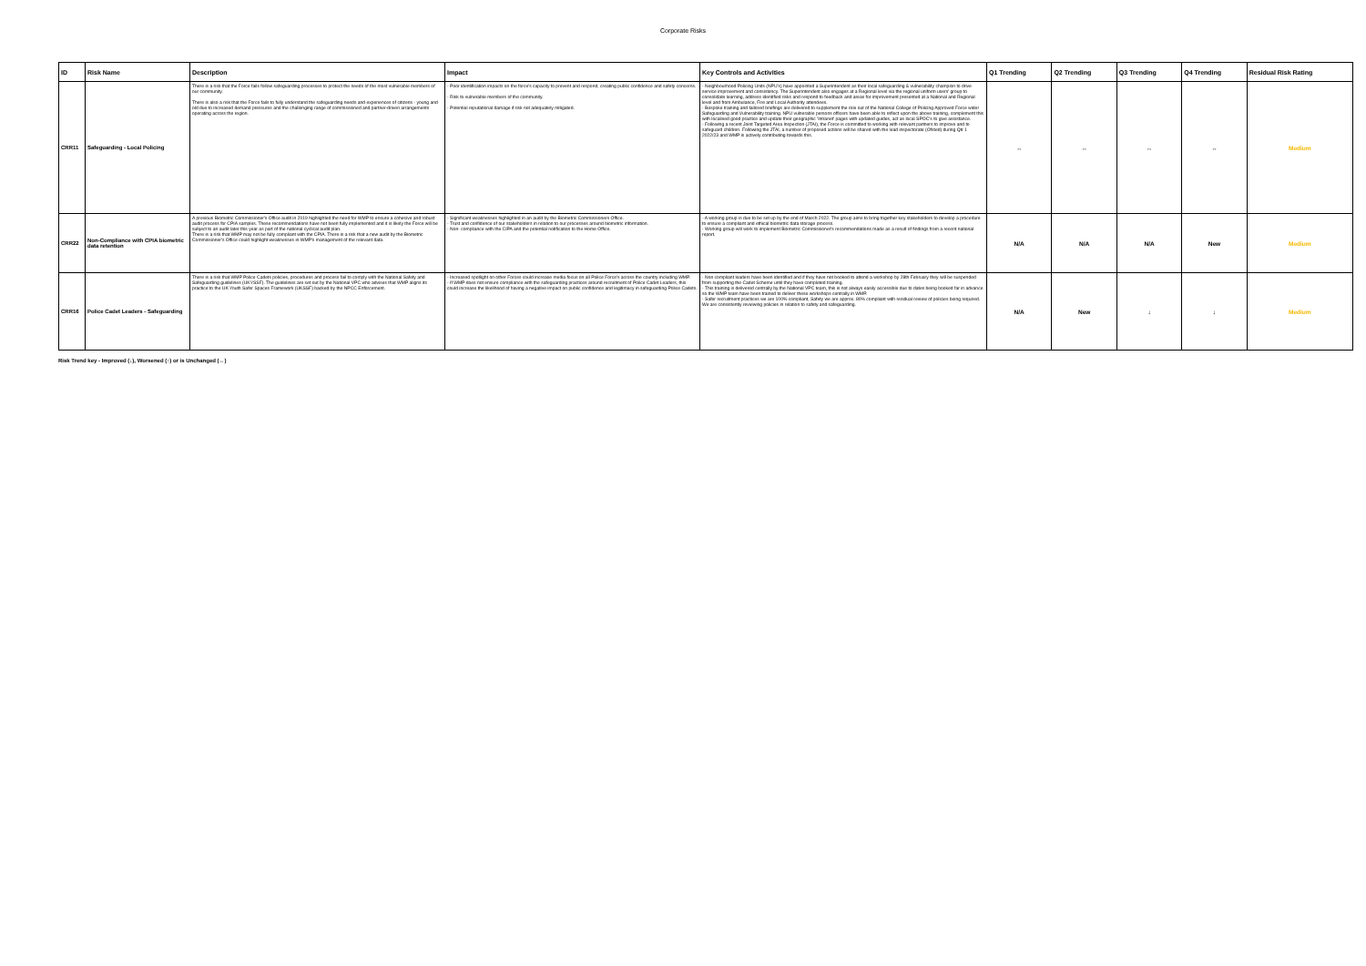Corporate Risks
| ID | Risk Name | Description | Impact | Key Controls and Activities | Q1 Trending | Q2 Trending | Q3 Trending | Q4 Trending | Residual Risk Rating |
| --- | --- | --- | --- | --- | --- | --- | --- | --- | --- |
| CRR11 | Safeguarding - Local Policing | There is a risk that the Force fails follow safeguarding processes to protect the needs of the most vulnerable members of our community. There is also a risk that the Force fails to fully understand the safeguarding needs and experiences of citizens - young and old due to increased demand pressures and the challenging range of commissioned and partner-driven arrangements operating across the region. | - Poor identification impacts on the force's capacity to prevent and respond, creating public confidence and safety concerns. - Risk to vulnerable members of the community. - Potential reputational damage if risk not adequately mitigated. | - Neighbourhood Policing Units (NPU's) have appointed a Superintendent as their local safeguarding & vulnerability champion to drive service improvement and consistency. The Superintendent also engages at a Regional level via the regional uniform users' group to consolidate learning, address identified risks and respond to feedback and areas for improvement presented at a National and Regional level and from Ambulance, Fire and Local Authority attendees. - Bespoke training and tailored briefings are delivered to supplement the role out of the National College of Policing Approved Force wider Safeguarding and Vulnerability training. NPU vulnerable persons officers have been able to reflect upon the above training, complement this with localised good practice and update their geographic 'Intranet' pages with updated guides, act as local SPOC's to give assistance. - Following a recent Joint Targeted Area Inspection (JTAI), the Force is committed to working with relevant partners to improve and to safeguard children. Following the JTAI, a number of proposed actions will be shared with the lead inspectorate (Ofsted) during Qtr 1 2022/23 and WMP is actively contributing towards this. | ↔ | ↔ | ↔ | ↔ | Medium |
| CRR22 | Non-Compliance with CPIA biometric data retention | A previous Biometric Commissioner's Office audit in 2019 highlighted the need for WMP to ensure a cohesive and robust audit process for CPIA samples. These recommendations have not been fully implemented and it is likely the Force will be subject to an audit later this year as part of the national cyclical audit plan. There is a risk that WMP may not be fully compliant with the CPIA. There is a risk that a new audit by the Biometric Commissioner's Office could highlight weaknesses in WMP's management of the relevant data. | - Significant weaknesses highlighted in an audit by the Biometric Commissioners Office. - Trust and confidence of our stakeholders in relation to our processes around biometric information. - Non- compliance with the CIPA and the potential notification to the Home Office. | - A working group is due to be set up by the end of March 2022. The group aims to bring together key stakeholders to develop a procedure to ensure a compliant and ethical biometric data storage process. - Working group will work to implement Biometric Commissioner's recommendations made as a result of findings from a recent national report. | N/A | N/A | N/A | New | Medium |
| CRR16 | Police Cadet Leaders - Safeguarding | There is a risk that WMP Police Cadets policies, procedures and process fail to comply with the National Safety and Safeguarding guidelines (UKYSSF). The guidelines are set out by the National VPC who advises that WMP aligns its practice to the UK Youth Safer Spaces Framework (UKSSF) backed by the NPCC Enforcement. | - Increased spotlight on other Forces could increase media focus on all Police Force's across the country including WMP. - If WMP does not ensure compliance with the safeguarding practices around recruitment of Police Cadet Leaders, this could increase the likelihood of having a negative impact on public confidence and legitimacy in safeguarding Police Cadets. | - Non compliant leaders have been identified and if they have not booked to attend a workshop by 28th February they will be suspended from supporting the Cadet Scheme until they have completed training. - This training is delivered centrally by the National VPC team, this is not always easily accessible due to dates being booked far in advance so the WMP team have been trained to deliver these workshops centrally in WMP. - Safer recruitment practices we are 100% compliant, Safety we are approx. 80% compliant with residual review of policies being required. We are consistently reviewing policies in relation to safety and safeguarding. | N/A | New | ↓ | ↓ | Medium |
Risk Trend key - Improved (↓), Worsened (↑) or is Unchanged (↔)